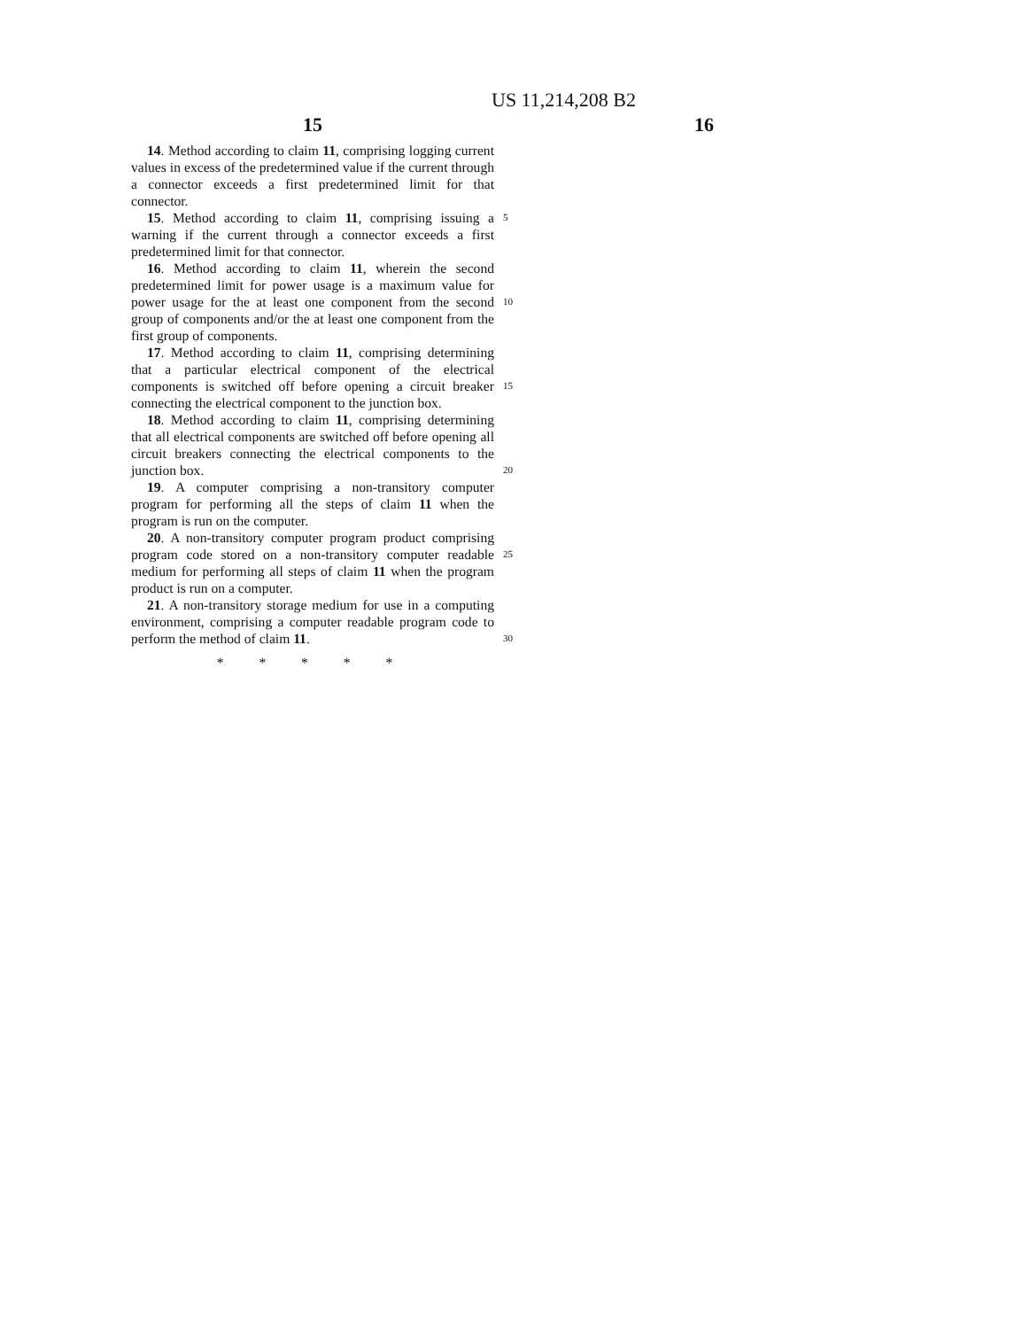US 11,214,208 B2
15 16
14. Method according to claim 11, comprising logging current values in excess of the predetermined value if the current through a connector exceeds a first predetermined limit for that connector.
15. Method according to claim 11, comprising issuing a warning if the current through a connector exceeds a first predetermined limit for that connector.
5
16. Method according to claim 11, wherein the second predetermined limit for power usage is a maximum value for power usage for the at least one component from the second group of components and/or the at least one component from the first group of components.
10
17. Method according to claim 11, comprising determining that a particular electrical component of the electrical components is switched off before opening a circuit breaker connecting the electrical component to the junction box.
15
18. Method according to claim 11, comprising determining that all electrical components are switched off before opening all circuit breakers connecting the electrical components to the junction box.
20
19. A computer comprising a non-transitory computer program for performing all the steps of claim 11 when the program is run on the computer.
20. A non-transitory computer program product comprising program code stored on a non-transitory computer readable medium for performing all steps of claim 11 when the program product is run on a computer.
25
21. A non-transitory storage medium for use in a computing environment, comprising a computer readable program code to perform the method of claim 11.
30
* * * * *